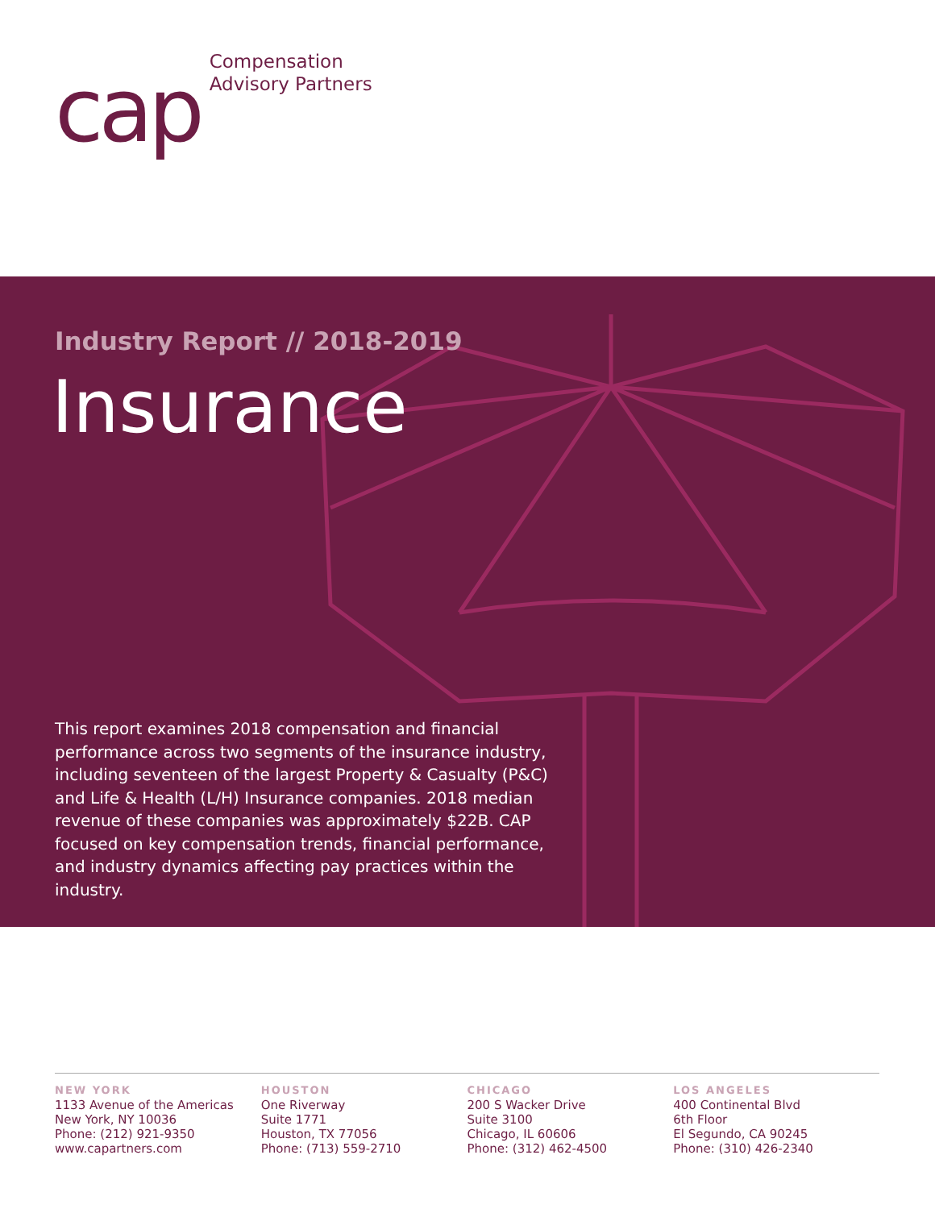cap
Compensation
Advisory Partners
Industry Report // 2018-2019
Insurance
This report examines 2018 compensation and financial performance across two segments of the insurance industry, including seventeen of the largest Property & Casualty (P&C) and Life & Health (L/H) Insurance companies. 2018 median revenue of these companies was approximately $22B. CAP focused on key compensation trends, financial performance, and industry dynamics affecting pay practices within the industry.
NEW YORK
1133 Avenue of the Americas
New York, NY 10036
Phone: (212) 921-9350
www.capartners.com
HOUSTON
One Riverway
Suite 1771
Houston, TX 77056
Phone: (713) 559-2710
CHICAGO
200 S Wacker Drive
Suite 3100
Chicago, IL 60606
Phone: (312) 462-4500
LOS ANGELES
400 Continental Blvd
6th Floor
El Segundo, CA 90245
Phone: (310) 426-2340